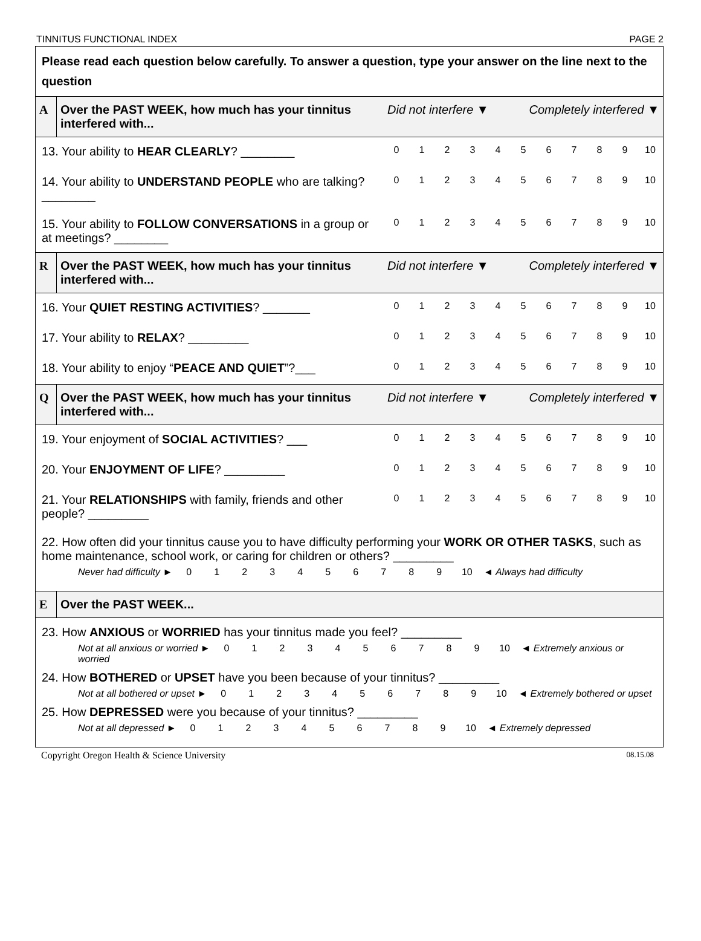TINNITUS FUNCTIONAL INDEX PAGE 2
Please read each question below carefully. To answer a question, type your answer on the line next to the question
| A | Over the PAST WEEK, how much has your tinnitus interfered with... | Did not interfere ▼ Completely interfered ▼ | | | | | | | | | | |
| 13. Your ability to HEAR CLEARLY ? ________ | | 0 | 1 | 2 | 3 | 4 | 5 | 6 | 7 | 8 | 9 | 10 |
| 14. Your ability to UNDERSTAND PEOPLE who are talking? ________ | | 0 | 1 | 2 | 3 | 4 | 5 | 6 | 7 | 8 | 9 | 10 |
| 15. Your ability to FOLLOW CONVERSATIONS in a group or at meetings? ________ | | 0 | 1 | 2 | 3 | 4 | 5 | 6 | 7 | 8 | 9 | 10 |
| R | Over the PAST WEEK, how much has your tinnitus interfered with... | Did not interfere ▼ Completely interfered ▼ | | | | | | | | | | |
| 16. Your QUIET RESTING ACTIVITIES ? _______ | | 0 | 1 | 2 | 3 | 4 | 5 | 6 | 7 | 8 | 9 | 10 |
| 17. Your ability to RELAX ? _________ | | 0 | 1 | 2 | 3 | 4 | 5 | 6 | 7 | 8 | 9 | 10 |
| 18. Your ability to enjoy “ PEACE AND QUIET ”?___ | | 0 | 1 | 2 | 3 | 4 | 5 | 6 | 7 | 8 | 9 | 10 |
| Q | Over the PAST WEEK, how much has your tinnitus interfered with... | Did not interfere ▼ Completely interfered ▼ | | | | | | | | | | |
| 19. Your enjoyment of SOCIAL ACTIVITIES ? ___ | | 0 | 1 | 2 | 3 | 4 | 5 | 6 | 7 | 8 | 9 | 10 |
| 20. Your ENJOYMENT OF LIFE ? _________ | | 0 | 1 | 2 | 3 | 4 | 5 | 6 | 7 | 8 | 9 | 10 |
| 21. Your RELATIONSHIPS with family, friends and other people? _________ | | 0 | 1 | 2 | 3 | 4 | 5 | 6 | 7 | 8 | 9 | 10 |
| 22. How often did your tinnitus cause you to have difficulty performing your WORK OR OTHER TASKS , such as home maintenance, school work, or caring for children or others? _________ Never had difficulty ► 0 1 2 3 4 5 6 7 8 9 10 ◄ Always had difficulty | | | | | | | | | | | | |
| E | Over the PAST WEEK... | | | | | | | | | | | |
| 23. How ANXIOUS or WORRIED has your tinnitus made you feel? _________ Not at all anxious or worried ► 0 1 2 3 4 5 6 7 8 9 10 ◄ Extremely anxious or worried 24. How BOTHERED or UPSET have you been because of your tinnitus? _________ Not at all bothered or upset ► 0 1 2 3 4 5 6 7 8 9 10 ◄ Extremely bothered or upset 25. How DEPRESSED were you because of your tinnitus? _________ Not at all depressed ► 0 1 2 3 4 5 6 7 8 9 10 ◄ Extremely depressed | | | | | | | | | | | | |
Copyright Oregon Health & Science University 08.15.08